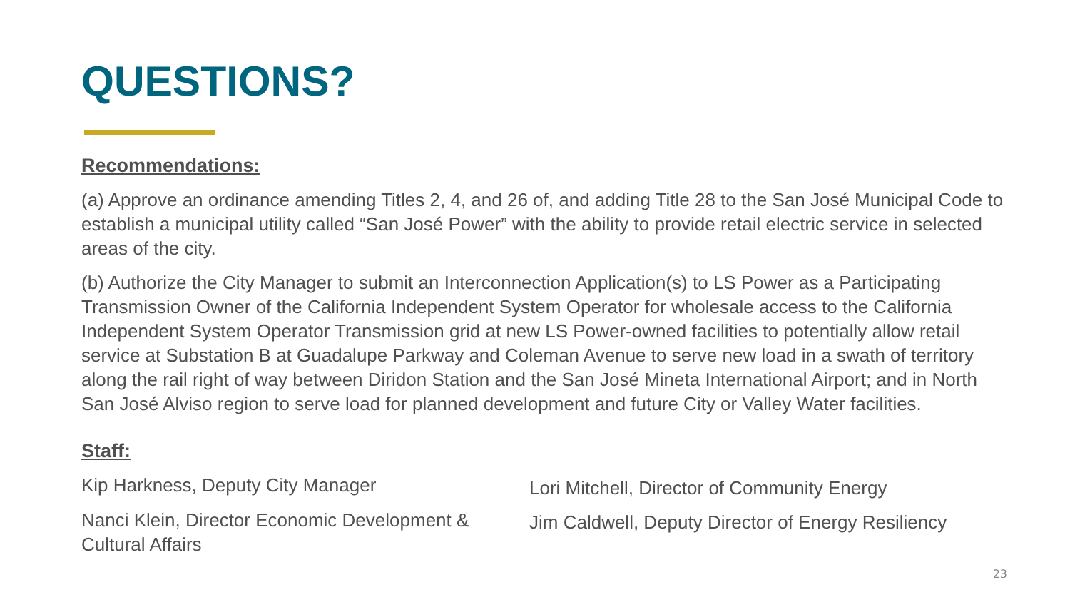QUESTIONS?
Recommendations:
(a) Approve an ordinance amending Titles 2, 4, and 26 of, and adding Title 28 to the San José Municipal Code to establish a municipal utility called “San José Power” with the ability to provide retail electric service in selected areas of the city.
(b) Authorize the City Manager to submit an Interconnection Application(s) to LS Power as a Participating Transmission Owner of the California Independent System Operator for wholesale access to the California Independent System Operator Transmission grid at new LS Power-owned facilities to potentially allow retail service at Substation B at Guadalupe Parkway and Coleman Avenue to serve new load in a swath of territory along the rail right of way between Diridon Station and the San José Mineta International Airport; and in North San José Alviso region to serve load for planned development and future City or Valley Water facilities.
Staff:
Kip Harkness, Deputy City Manager
Nanci Klein, Director Economic Development & Cultural Affairs
Lori Mitchell, Director of Community Energy
Jim Caldwell, Deputy Director of Energy Resiliency
23